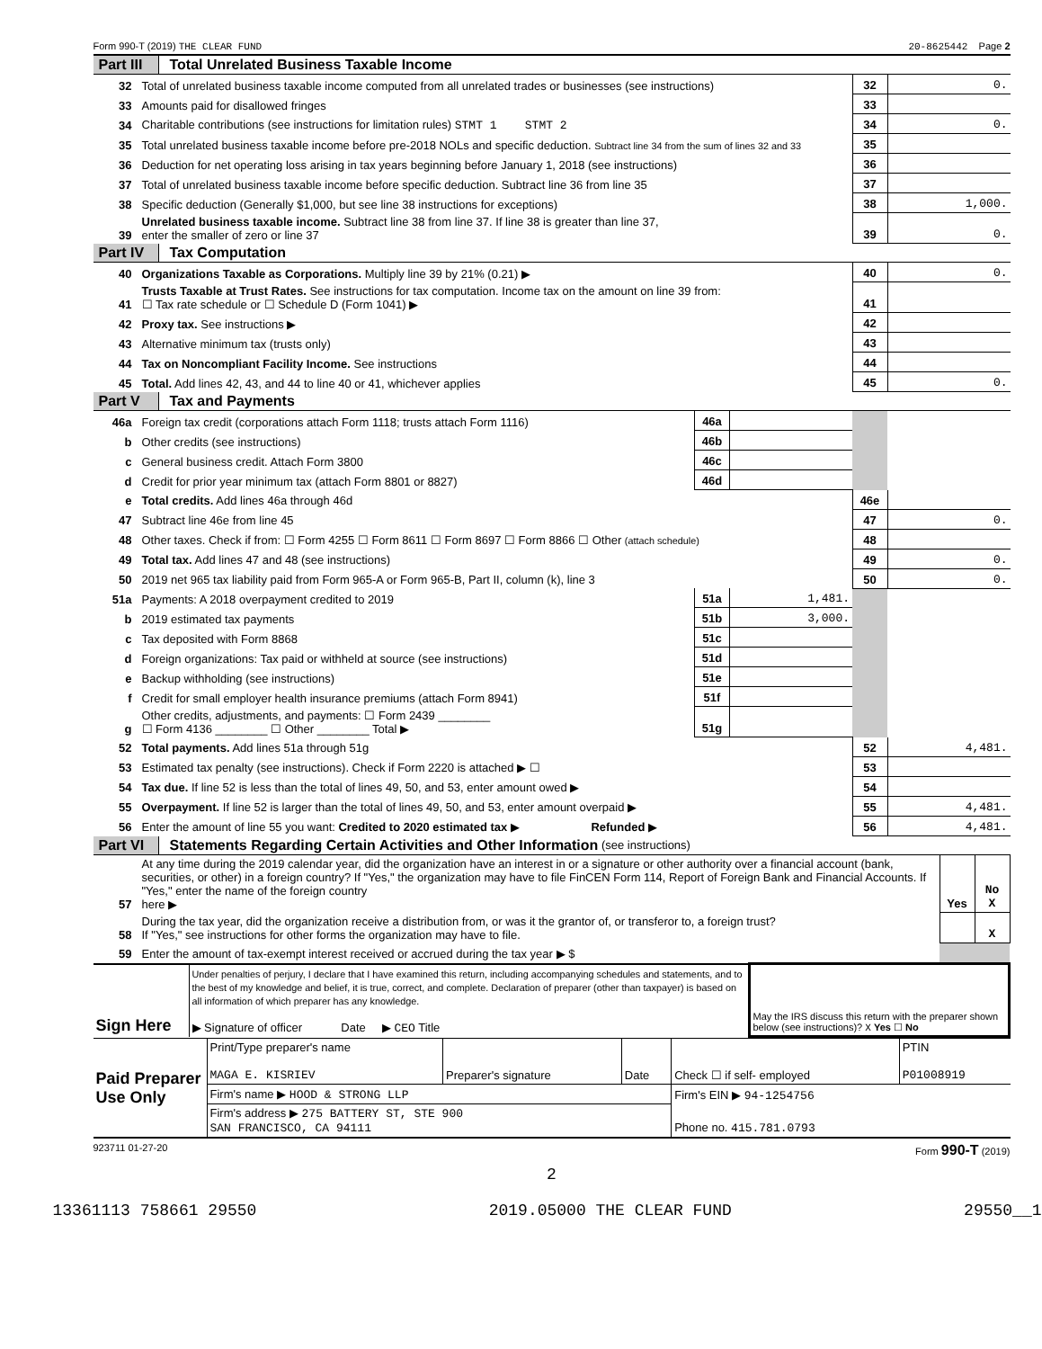Form 990-T (2019) THE CLEAR FUND 20-8625442 Page 2
Part III Total Unrelated Business Taxable Income
| 32 | Total of unrelated business taxable income computed from all unrelated trades or businesses (see instructions) | 32 | 0. |
| 33 | Amounts paid for disallowed fringes | 33 | |
| 34 | Charitable contributions (see instructions for limitation rules) STMT 1 STMT 2 | 34 | 0. |
| 35 | Total unrelated business taxable income before pre-2018 NOLs and specific deduction. Subtract line 34 from the sum of lines 32 and 33 | 35 | |
| 36 | Deduction for net operating loss arising in tax years beginning before January 1, 2018 (see instructions) | 36 | |
| 37 | Total of unrelated business taxable income before specific deduction. Subtract line 36 from line 35 | 37 | |
| 38 | Specific deduction (Generally $1,000, but see line 38 instructions for exceptions) | 38 | 1,000. |
| 39 | Unrelated business taxable income. Subtract line 38 from line 37. If line 38 is greater than line 37, enter the smaller of zero or line 37 | 39 | 0. |
Part IV Tax Computation
| 40 | Organizations Taxable as Corporations. Multiply line 39 by 21% (0.21) ▶ | 40 | 0. |
| 41 | Trusts Taxable at Trust Rates. See instructions for tax computation. Income tax on the amount on line 39 from: ☐ Tax rate schedule or ☐ Schedule D (Form 1041) ▶ | 41 | |
| 42 | Proxy tax. See instructions ▶ | 42 | |
| 43 | Alternative minimum tax (trusts only) | 43 | |
| 44 | Tax on Noncompliant Facility Income. See instructions | 44 | |
| 45 | Total. Add lines 42, 43, and 44 to line 40 or 41, whichever applies | 45 | 0. |
Part V Tax and Payments
| 46a | Foreign tax credit (corporations attach Form 1118; trusts attach Form 1116) | 46a | | | |
| b | Other credits (see instructions) | 46b | | | |
| c | General business credit. Attach Form 3800 | 46c | | | |
| d | Credit for prior year minimum tax (attach Form 8801 or 8827) | 46d | | | |
| e | Total credits. Add lines 46a through 46d | | | 46e | |
| 47 | Subtract line 46e from line 45 | | | 47 | 0. |
| 48 | Other taxes. Check if from: ☐ Form 4255 ☐ Form 8611 ☐ Form 8697 ☐ Form 8866 ☐ Other (attach schedule) | | | 48 | |
| 49 | Total tax. Add lines 47 and 48 (see instructions) | | | 49 | 0. |
| 50 | 2019 net 965 tax liability paid from Form 965-A or Form 965-B, Part II, column (k), line 3 | | | 50 | 0. |
| 51a | Payments: A 2018 overpayment credited to 2019 | 51a | 1,481. | | |
| b | 2019 estimated tax payments | 51b | 3,000. | | |
| c | Tax deposited with Form 8868 | 51c | | | |
| d | Foreign organizations: Tax paid or withheld at source (see instructions) | 51d | | | |
| e | Backup withholding (see instructions) | 51e | | | |
| f | Credit for small employer health insurance premiums (attach Form 8941) | 51f | | | |
| g | Other credits, adjustments, and payments: ☐ Form 2439 ________ ☐ Form 4136 ________ ☐ Other ________ Total ▶ | 51g | | | |
| 52 | Total payments. Add lines 51a through 51g | | | 52 | 4,481. |
| 53 | Estimated tax penalty (see instructions). Check if Form 2220 is attached ▶ ☐ | | | 53 | |
| 54 | Tax due. If line 52 is less than the total of lines 49, 50, and 53, enter amount owed ▶ | | | 54 | |
| 55 | Overpayment. If line 52 is larger than the total of lines 49, 50, and 53, enter amount overpaid ▶ | | | 55 | 4,481. |
| 56 | Enter the amount of line 55 you want: Credited to 2020 estimated tax ▶ Refunded ▶ | | | 56 | 4,481. |
Part VI Statements Regarding Certain Activities and Other Information (see instructions)
| 57 | At any time during the 2019 calendar year, did the organization have an interest in or a signature or other authority over a financial account (bank, securities, or other) in a foreign country? If "Yes," the organization may have to file FinCEN Form 114, Report of Foreign Bank and Financial Accounts. If "Yes," enter the name of the foreign country here ▶ | Yes | No X |
| 58 | During the tax year, did the organization receive a distribution from, or was it the grantor of, or transferor to, a foreign trust? If "Yes," see instructions for other forms the organization may have to file. | | X |
| 59 | Enter the amount of tax-exempt interest received or accrued during the tax year ▶ $ | | |
| Sign Here | Under penalties of perjury, I declare that I have examined this return, including accompanying schedules and statements, and to the best of my knowledge and belief, it is true, correct, and complete. Declaration of preparer (other than taxpayer) is based on all information of which preparer has any knowledge. ▶ Signature of officer Date ▶ CEO Title | May the IRS discuss this return with the preparer shown below (see instructions)? X Yes ☐ No |
| Paid Preparer Use Only | Print/Type preparer's name MAGA E. KISRIEV | Preparer's signature | Date | Check ☐ if self- employed | PTIN P01008919 |
| | Firm's name ▶ HOOD & STRONG LLP | | | Firm's EIN ▶ 94-1254756 | |
| | Firm's address ▶ 275 BATTERY ST, STE 900 SAN FRANCISCO, CA 94111 | | | Phone no. 415.781.0793 | |
923711 01-27-20 Form 990-T (2019)
2
13361113 758661 29550 2019.05000 THE CLEAR FUND 29550__1